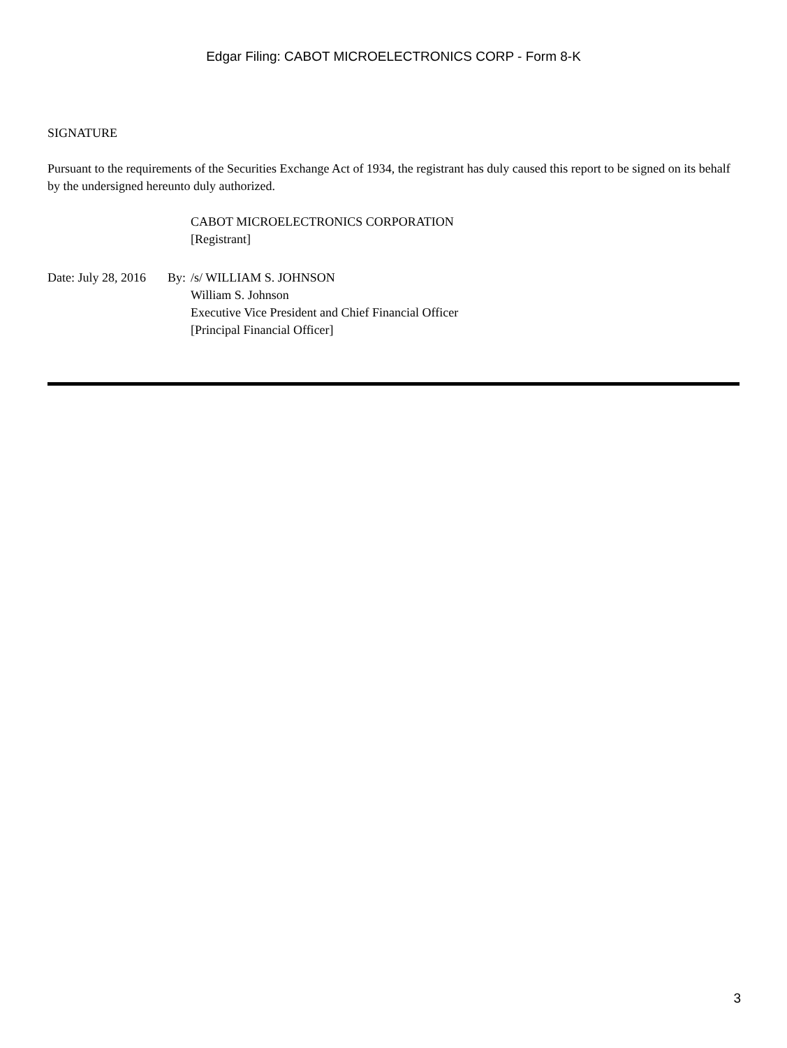Edgar Filing: CABOT MICROELECTRONICS CORP - Form 8-K
SIGNATURE
Pursuant to the requirements of the Securities Exchange Act of 1934, the registrant has duly caused this report to be signed on its behalf by the undersigned hereunto duly authorized.
CABOT MICROELECTRONICS CORPORATION
[Registrant]
Date: July 28, 2016
By: /s/ WILLIAM S. JOHNSON
William S. Johnson
Executive Vice President and Chief Financial Officer
[Principal Financial Officer]
3